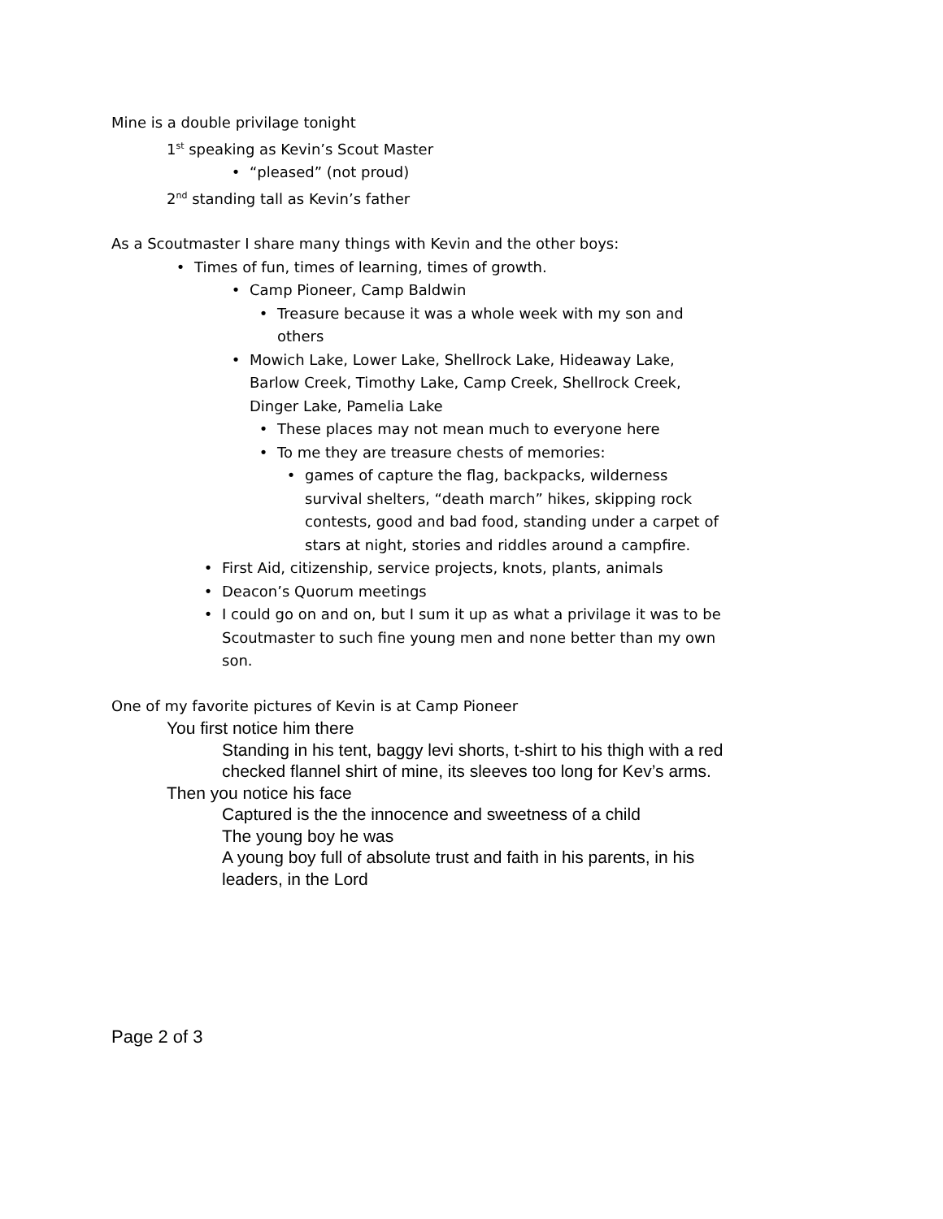Mine is a double privilage tonight
1<sup>st</sup> speaking as Kevin’s Scout Master
• “pleased” (not proud)
2<sup>nd</sup> standing tall as Kevin’s father
As a Scoutmaster I share many things with Kevin and the other boys:
• Times of fun, times of learning, times of growth.
• Camp Pioneer, Camp Baldwin
• Treasure because it was a whole week with my son and others
• Mowich Lake, Lower Lake, Shellrock Lake, Hideaway Lake, Barlow Creek, Timothy Lake, Camp Creek, Shellrock Creek, Dinger Lake, Pamelia Lake
• These places may not mean much to everyone here
• To me they are treasure chests of memories:
• games of capture the flag, backpacks, wilderness survival shelters, “death march” hikes, skipping rock contests, good and bad food, standing under a carpet of stars at night, stories and riddles around a campfire.
• First Aid, citizenship, service projects, knots, plants, animals
• Deacon’s Quorum meetings
• I could go on and on, but I sum it up as what a privilage it was to be Scoutmaster to such fine young men and none better than my own son.
One of my favorite pictures of Kevin is at Camp Pioneer
You first notice him there
Standing in his tent, baggy levi shorts, t-shirt to his thigh with a red checked flannel shirt of mine, its sleeves too long for Kev’s arms.
Then you notice his face
Captured is the the innocence and sweetness of a child
The young boy he was
A young boy full of absolute trust and faith in his parents, in his leaders, in the Lord
Page 2 of 3